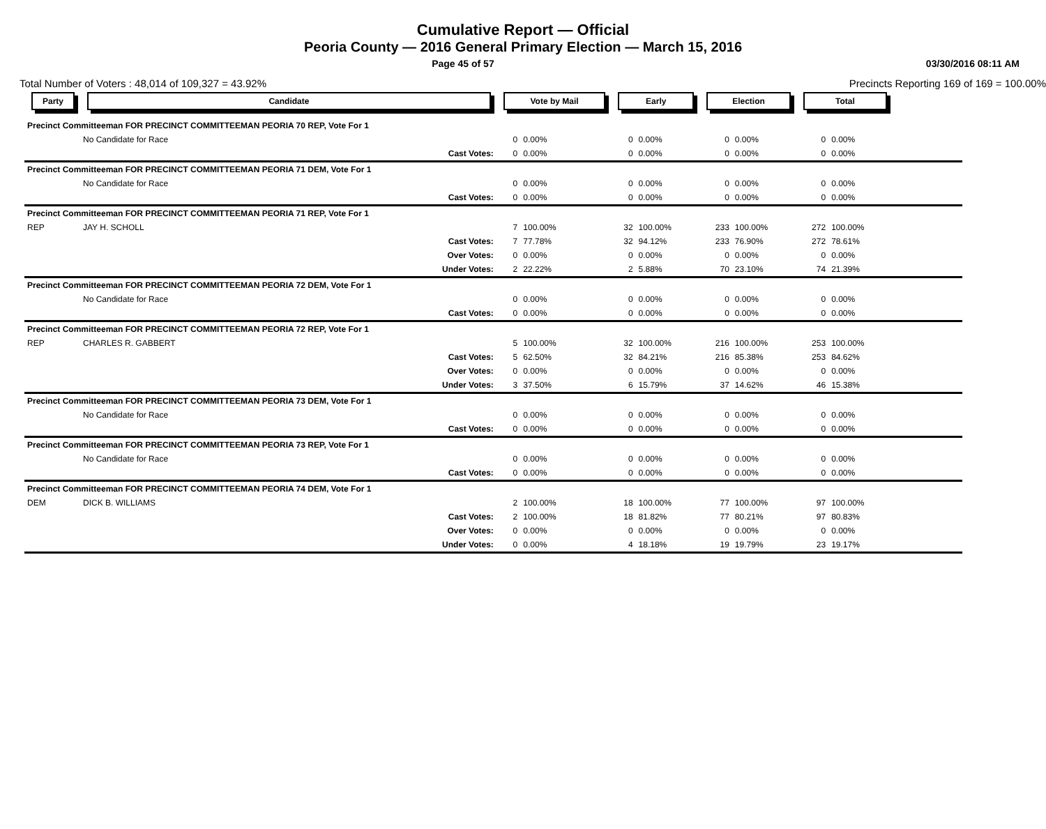Cumulative Report — Official
Peoria County — 2016 General Primary Election — March 15, 2016
Page 45 of 57 03/30/2016 08:11 AM
Total Number of Voters : 48,014 of 109,327 = 43.92% Precincts Reporting 169 of 169 = 100.00%
| Party | Candidate | | Vote by Mail | | Early | | Election | | Total | | |
| --- | --- | --- | --- | --- | --- | --- | --- | --- | --- | --- | --- |
| Precinct Committeeman FOR PRECINCT COMMITTEEMAN PEORIA 70 REP, Vote For 1 | | | | | | | | | | | |
| | No Candidate for Race | | 0 | 0.00% | 0 | 0.00% | 0 | 0.00% | 0 | 0.00% | |
| | | Cast Votes: | 0 | 0.00% | 0 | 0.00% | 0 | 0.00% | 0 | 0.00% | |
| Precinct Committeeman FOR PRECINCT COMMITTEEMAN PEORIA 71 DEM, Vote For 1 | | | | | | | | | | | |
| | No Candidate for Race | | 0 | 0.00% | 0 | 0.00% | 0 | 0.00% | 0 | 0.00% | |
| | | Cast Votes: | 0 | 0.00% | 0 | 0.00% | 0 | 0.00% | 0 | 0.00% | |
| Precinct Committeeman FOR PRECINCT COMMITTEEMAN PEORIA 71 REP, Vote For 1 | | | | | | | | | | | |
| REP | JAY H. SCHOLL | | 7 | 100.00% | 32 | 100.00% | 233 | 100.00% | 272 | 100.00% | |
| | | Cast Votes: | 7 | 77.78% | 32 | 94.12% | 233 | 76.90% | 272 | 78.61% | |
| | | Over Votes: | 0 | 0.00% | 0 | 0.00% | 0 | 0.00% | 0 | 0.00% | |
| | | Under Votes: | 2 | 22.22% | 2 | 5.88% | 70 | 23.10% | 74 | 21.39% | |
| Precinct Committeeman FOR PRECINCT COMMITTEEMAN PEORIA 72 DEM, Vote For 1 | | | | | | | | | | | |
| | No Candidate for Race | | 0 | 0.00% | 0 | 0.00% | 0 | 0.00% | 0 | 0.00% | |
| | | Cast Votes: | 0 | 0.00% | 0 | 0.00% | 0 | 0.00% | 0 | 0.00% | |
| Precinct Committeeman FOR PRECINCT COMMITTEEMAN PEORIA 72 REP, Vote For 1 | | | | | | | | | | | |
| REP | CHARLES R. GABBERT | | 5 | 100.00% | 32 | 100.00% | 216 | 100.00% | 253 | 100.00% | |
| | | Cast Votes: | 5 | 62.50% | 32 | 84.21% | 216 | 85.38% | 253 | 84.62% | |
| | | Over Votes: | 0 | 0.00% | 0 | 0.00% | 0 | 0.00% | 0 | 0.00% | |
| | | Under Votes: | 3 | 37.50% | 6 | 15.79% | 37 | 14.62% | 46 | 15.38% | |
| Precinct Committeeman FOR PRECINCT COMMITTEEMAN PEORIA 73 DEM, Vote For 1 | | | | | | | | | | | |
| | No Candidate for Race | | 0 | 0.00% | 0 | 0.00% | 0 | 0.00% | 0 | 0.00% | |
| | | Cast Votes: | 0 | 0.00% | 0 | 0.00% | 0 | 0.00% | 0 | 0.00% | |
| Precinct Committeeman FOR PRECINCT COMMITTEEMAN PEORIA 73 REP, Vote For 1 | | | | | | | | | | | |
| | No Candidate for Race | | 0 | 0.00% | 0 | 0.00% | 0 | 0.00% | 0 | 0.00% | |
| | | Cast Votes: | 0 | 0.00% | 0 | 0.00% | 0 | 0.00% | 0 | 0.00% | |
| Precinct Committeeman FOR PRECINCT COMMITTEEMAN PEORIA 74 DEM, Vote For 1 | | | | | | | | | | | |
| DEM | DICK B. WILLIAMS | | 2 | 100.00% | 18 | 100.00% | 77 | 100.00% | 97 | 100.00% | |
| | | Cast Votes: | 2 | 100.00% | 18 | 81.82% | 77 | 80.21% | 97 | 80.83% | |
| | | Over Votes: | 0 | 0.00% | 0 | 0.00% | 0 | 0.00% | 0 | 0.00% | |
| | | Under Votes: | 0 | 0.00% | 4 | 18.18% | 19 | 19.79% | 23 | 19.17% | |